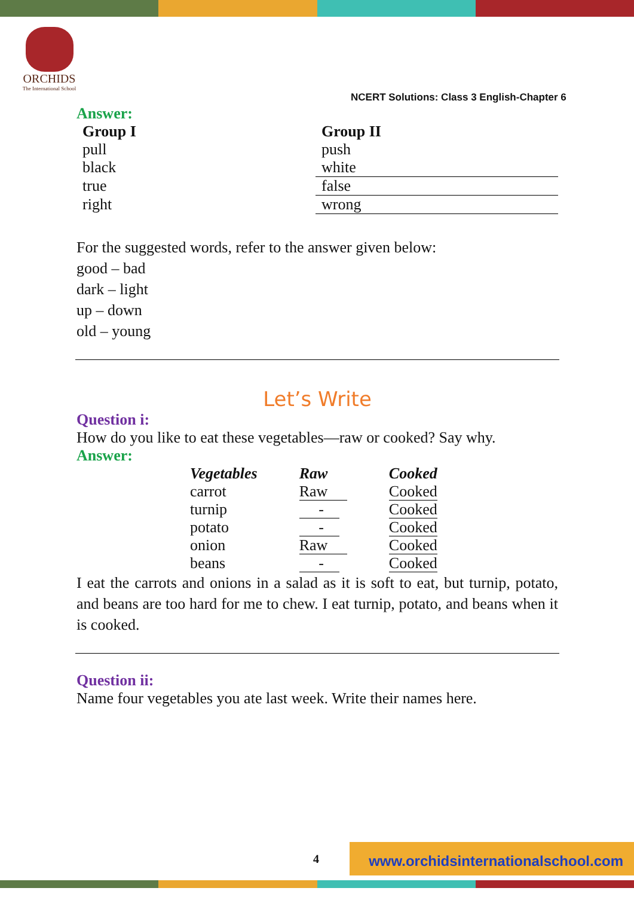ORCHIDS
The International School
NCERT Solutions: Class 3 English-Chapter 6
Answer:
| Group I | Group II |
| --- | --- |
| pull | push |
| black | white |
| true | false |
| right | wrong |
For the suggested words, refer to the answer given below:
good – bad
dark – light
up – down
old – young
Let’s Write
Question i:
How do you like to eat these vegetables—raw or cooked? Say why.
Answer:
| Vegetables | Raw | Cooked |
| --- | --- | --- |
| carrot | Raw | Cooked |
| turnip | - | Cooked |
| potato | - | Cooked |
| onion | Raw | Cooked |
| beans | - | Cooked |
I eat the carrots and onions in a salad as it is soft to eat, but turnip, potato, and beans are too hard for me to chew. I eat turnip, potato, and beans when it is cooked.
Question ii:
Name four vegetables you ate last week. Write their names here.
4
www.orchidsinternationalschool.com